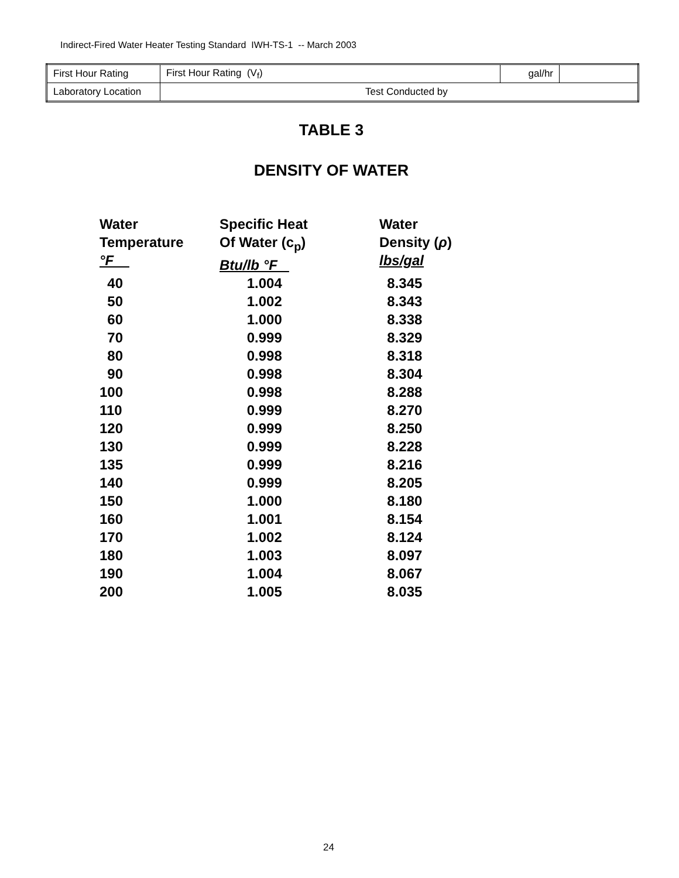Indirect-Fired Water Heater Testing Standard IWH-TS-1 -- March 2003
| First Hour Rating | First Hour Rating (V<sub>f</sub>) | gal/hr | |
| Laboratory Location | Test Conducted by | | |
TABLE 3
DENSITY OF WATER
| Water Temperature °F | Specific Heat Of Water (c<sub>p</sub>) Btu/lb °F | Water Density ( ρ ) lbs/gal |
| --- | --- | --- |
| 40 | 1.004 | 8.345 |
| 50 | 1.002 | 8.343 |
| 60 | 1.000 | 8.338 |
| 70 | 0.999 | 8.329 |
| 80 | 0.998 | 8.318 |
| 90 | 0.998 | 8.304 |
| 100 | 0.998 | 8.288 |
| 110 | 0.999 | 8.270 |
| 120 | 0.999 | 8.250 |
| 130 | 0.999 | 8.228 |
| 135 | 0.999 | 8.216 |
| 140 | 0.999 | 8.205 |
| 150 | 1.000 | 8.180 |
| 160 | 1.001 | 8.154 |
| 170 | 1.002 | 8.124 |
| 180 | 1.003 | 8.097 |
| 190 | 1.004 | 8.067 |
| 200 | 1.005 | 8.035 |
24